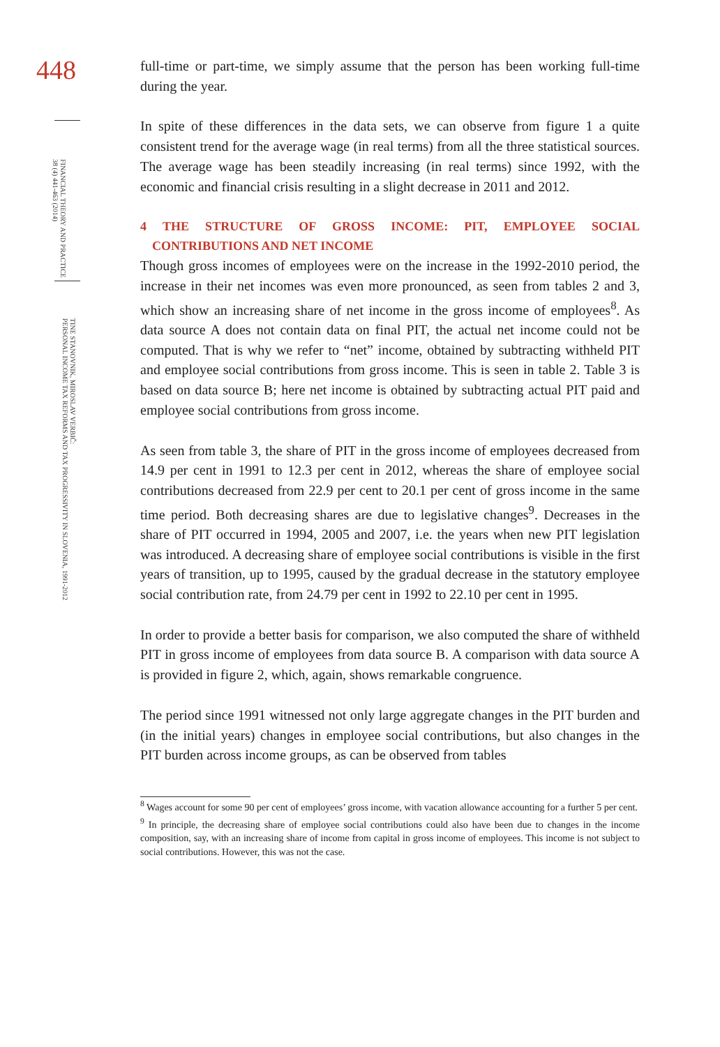448
FINANCIAL THEORY AND PRACTICE
38 (4) 441-463 (2014)
TINE STANOVNIK, MIROSLAV VERBIČ:
PERSONAL INCOME TAX REFORMS AND TAX PROGRESSIVITY IN SLOVENIA, 1991-2012
full-time or part-time, we simply assume that the person has been working full-time during the year.
In spite of these differences in the data sets, we can observe from figure 1 a quite consistent trend for the average wage (in real terms) from all the three statistical sources. The average wage has been steadily increasing (in real terms) since 1992, with the economic and financial crisis resulting in a slight decrease in 2011 and 2012.
4 THE STRUCTURE OF GROSS INCOME: PIT, EMPLOYEE SOCIAL CONTRIBUTIONS AND NET INCOME
Though gross incomes of employees were on the increase in the 1992-2010 period, the increase in their net incomes was even more pronounced, as seen from tables 2 and 3, which show an increasing share of net income in the gross income of employees<sup>8</sup>. As data source A does not contain data on final PIT, the actual net income could not be computed. That is why we refer to “net” income, obtained by subtracting withheld PIT and employee social contributions from gross income. This is seen in table 2. Table 3 is based on data source B; here net income is obtained by subtracting actual PIT paid and employee social contributions from gross income.
As seen from table 3, the share of PIT in the gross income of employees decreased from 14.9 per cent in 1991 to 12.3 per cent in 2012, whereas the share of employee social contributions decreased from 22.9 per cent to 20.1 per cent of gross income in the same time period. Both decreasing shares are due to legislative changes<sup>9</sup>. Decreases in the share of PIT occurred in 1994, 2005 and 2007, i.e. the years when new PIT legislation was introduced. A decreasing share of employee social contributions is visible in the first years of transition, up to 1995, caused by the gradual decrease in the statutory employee social contribution rate, from 24.79 per cent in 1992 to 22.10 per cent in 1995.
In order to provide a better basis for comparison, we also computed the share of withheld PIT in gross income of employees from data source B. A comparison with data source A is provided in figure 2, which, again, shows remarkable congruence.
The period since 1991 witnessed not only large aggregate changes in the PIT burden and (in the initial years) changes in employee social contributions, but also changes in the PIT burden across income groups, as can be observed from tables
<sup>8</sup> Wages account for some 90 per cent of employees’ gross income, with vacation allowance accounting for a further 5 per cent.
<sup>9</sup> In principle, the decreasing share of employee social contributions could also have been due to changes in the income composition, say, with an increasing share of income from capital in gross income of employees. This income is not subject to social contributions. However, this was not the case.